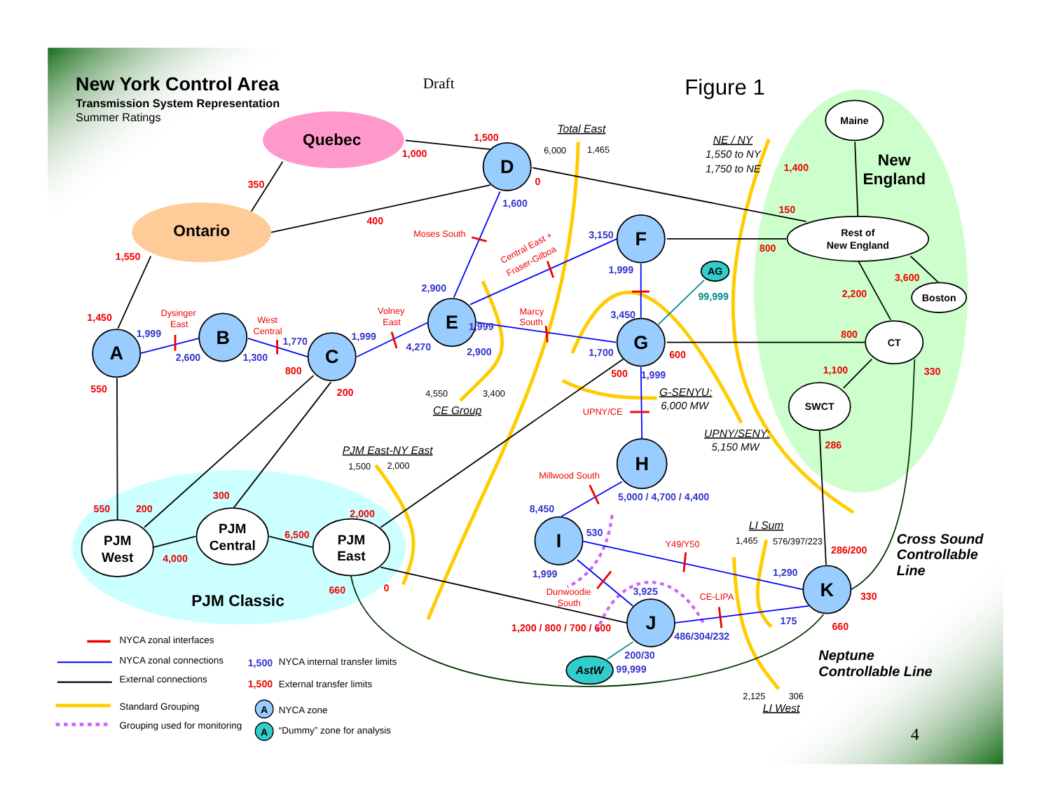A
B
C
D
E
F
G
H
I
J
K
AG
AstW
Maine
Rest of
New England
Boston
CT
SWCT
PJM
West
PJM
Central
PJM
East
Quebec
Ontario
New
England
PJM Classic
New York Control Area
Transmission System Representation
Summer Ratings
Draft
Figure 1
4
Cross Sound
Controllable
Line
Neptune
Controllable Line
1,500
1,000
0
350
400
1,550
1,450
550
800
200
1,400
150
800
3,600
2,200
800
600
500
1,100
330
286
286/200
330
660
550
200
300
2,000
6,500
4,000
660
0
1,200 / 800 / 700 / 600
1,600
2,900
3,150
1,999
1,999
2,600
1,300
1,770
1,999
4,270
1,999
2,900
3,450
1,700
1,999
5,000 / 4,700 / 4,400
8,450
530
1,999
3,925
1,290
175
486/304/232
200/30
99,999
99,999
Moses South
Central East +
Fraser-Gilboa
Dysinger
East
West
Central
Volney
East
Marcy
South
UPNY/CE
Millwood South
Y49/Y50
Dunwoodie
South
CE-LIPA
Total East
NE / NY
G-SENYU:
UPNY/SENY:
CE Group
PJM East-NY East
LI Sum
LI West
1,550 to NY
1,750 to NE
6,000 MW
5,150 MW
6,000
1,465
4,550
3,400
1,500
2,000
1,465
576/397/223
2,125
306
NYCA zonal interfaces
NYCA zonal connections
External connections
Standard Grouping
Grouping used for monitoring
NYCA internal transfer limits
External transfer limits
NYCA zone
“Dummy” zone for analysis
1,500
1,500
A
A